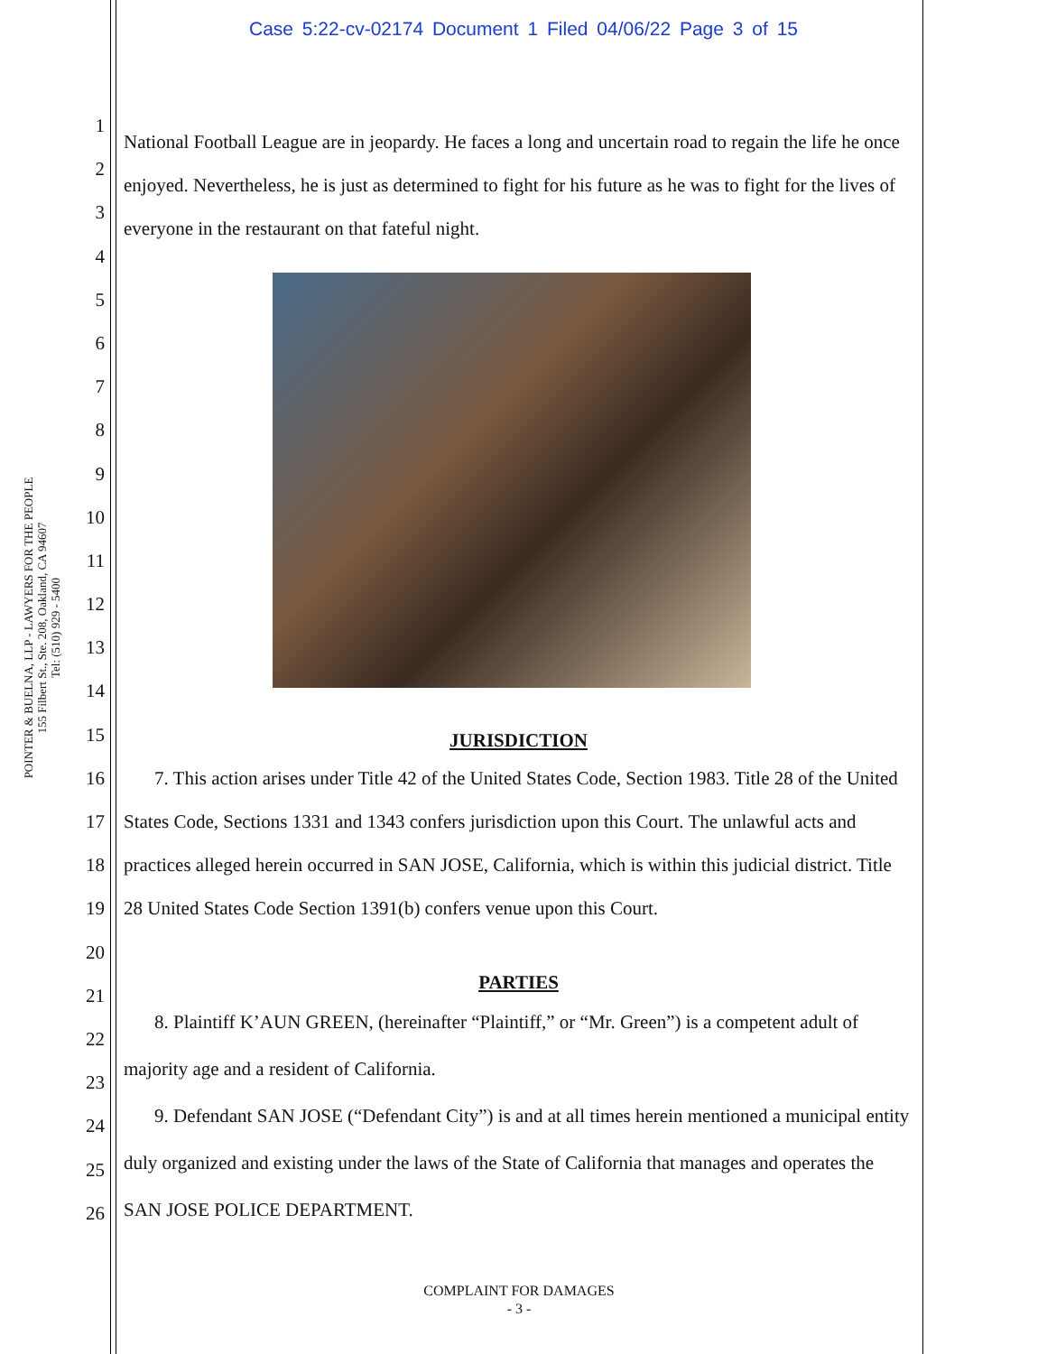Case 5:22-cv-02174 Document 1 Filed 04/06/22 Page 3 of 15
POINTER & BUELNA, LLP - LAWYERS FOR THE PEOPLE
155 Filbert St., Ste. 208, Oakland, CA 94607
Tel: (510) 929 - 5400
1
2
3
4
5
6
7
8
9
10
11
12
13
14
15
16
17
18
19
20
21
22
23
24
25
26
National Football League are in jeopardy. He faces a long and uncertain road to regain the life he once enjoyed. Nevertheless, he is just as determined to fight for his future as he was to fight for the lives of everyone in the restaurant on that fateful night.
JURISDICTION
7. This action arises under Title 42 of the United States Code, Section 1983. Title 28 of the United States Code, Sections 1331 and 1343 confers jurisdiction upon this Court. The unlawful acts and practices alleged herein occurred in SAN JOSE, California, which is within this judicial district. Title 28 United States Code Section 1391(b) confers venue upon this Court.
PARTIES
8. Plaintiff K’AUN GREEN, (hereinafter “Plaintiff,” or “Mr. Green”) is a competent adult of majority age and a resident of California.
9. Defendant SAN JOSE (“Defendant City”) is and at all times herein mentioned a municipal entity duly organized and existing under the laws of the State of California that manages and operates the SAN JOSE POLICE DEPARTMENT.
COMPLAINT FOR DAMAGES
- 3 -